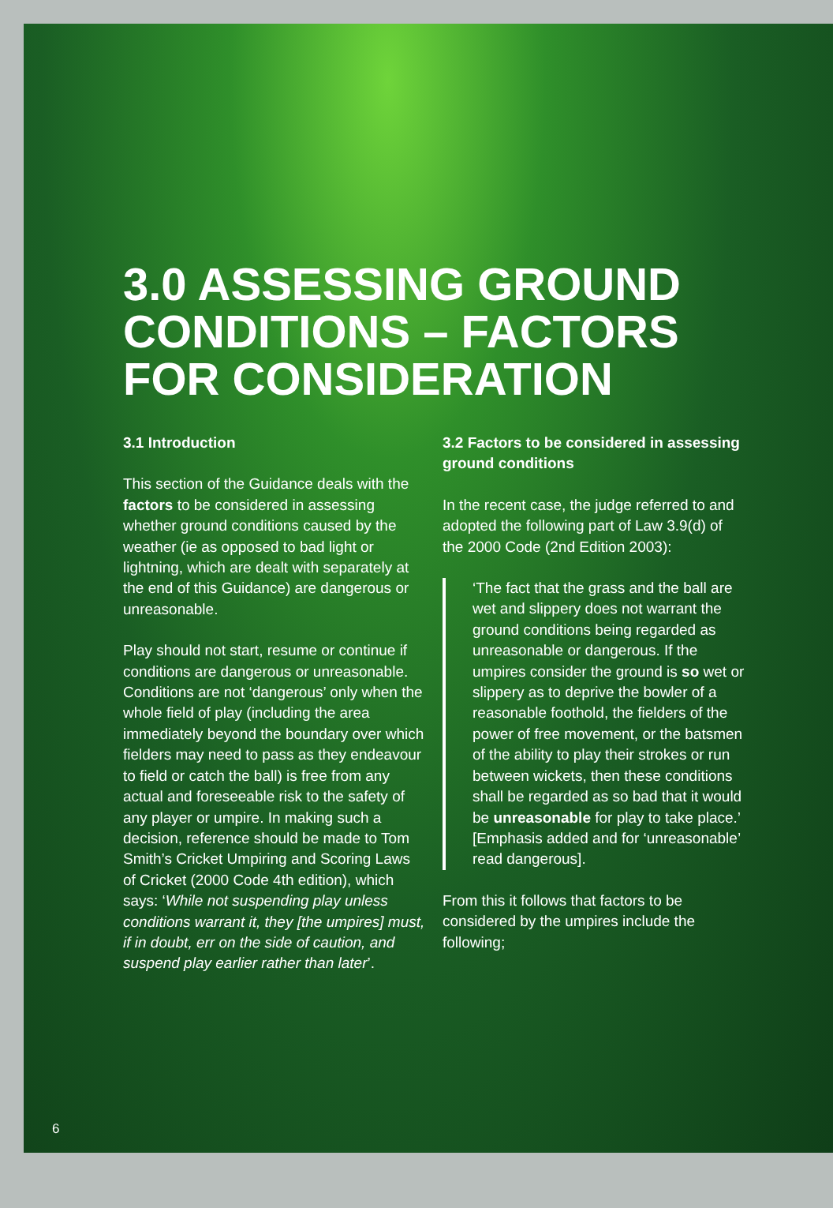3.0 ASSESSING GROUND CONDITIONS – FACTORS FOR CONSIDERATION
3.1 Introduction
This section of the Guidance deals with the factors to be considered in assessing whether ground conditions caused by the weather (ie as opposed to bad light or lightning, which are dealt with separately at the end of this Guidance) are dangerous or unreasonable.
Play should not start, resume or continue if conditions are dangerous or unreasonable. Conditions are not ‘dangerous’ only when the whole field of play (including the area immediately beyond the boundary over which fielders may need to pass as they endeavour to field or catch the ball) is free from any actual and foreseeable risk to the safety of any player or umpire. In making such a decision, reference should be made to Tom Smith’s Cricket Umpiring and Scoring Laws of Cricket (2000 Code 4th edition), which says: ‘While not suspending play unless conditions warrant it, they [the umpires] must, if in doubt, err on the side of caution, and suspend play earlier rather than later’.
3.2 Factors to be considered in assessing ground conditions
In the recent case, the judge referred to and adopted the following part of Law 3.9(d) of the 2000 Code (2nd Edition 2003):
‘The fact that the grass and the ball are wet and slippery does not warrant the ground conditions being regarded as unreasonable or dangerous. If the umpires consider the ground is so wet or slippery as to deprive the bowler of a reasonable foothold, the fielders of the power of free movement, or the batsmen of the ability to play their strokes or run between wickets, then these conditions shall be regarded as so bad that it would be unreasonable for play to take place.’ [Emphasis added and for ‘unreasonable’ read dangerous].
From this it follows that factors to be considered by the umpires include the following;
6